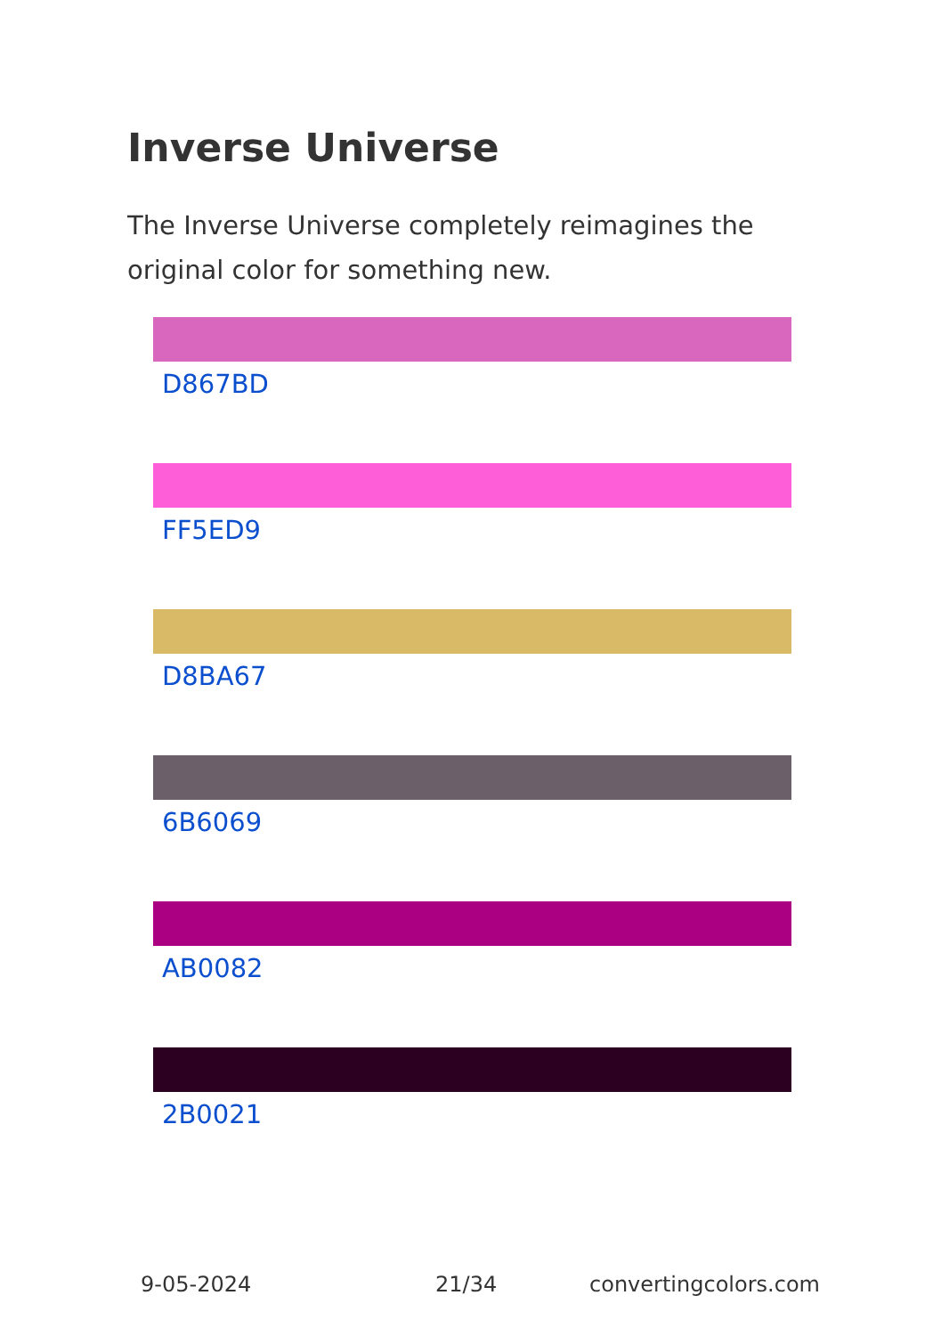Inverse Universe
The Inverse Universe completely reimagines the original color for something new.
D867BD
FF5ED9
D8BA67
6B6069
AB0082
2B0021
9-05-2024 21/34 convertingcolors.com